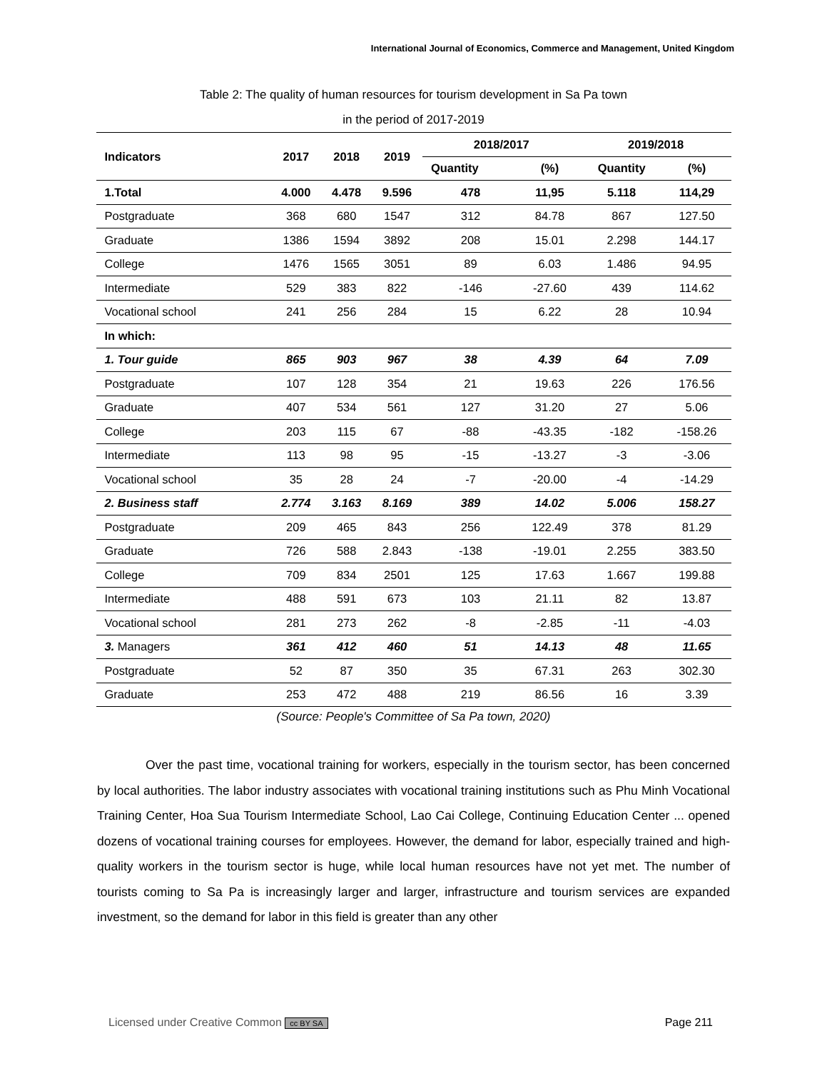International Journal of Economics, Commerce and Management, United Kingdom
Table 2: The quality of human resources for tourism development in Sa Pa town
in the period of 2017-2019
| Indicators | 2017 | 2018 | 2019 | 2018/2017 | | 2019/2018 | |
| --- | --- | --- | --- | --- | --- | --- | --- |
| | | | | Quantity | (%) | Quantity | (%) |
| 1.Total | 4.000 | 4.478 | 9.596 | 478 | 11,95 | 5.118 | 114,29 |
| Postgraduate | 368 | 680 | 1547 | 312 | 84.78 | 867 | 127.50 |
| Graduate | 1386 | 1594 | 3892 | 208 | 15.01 | 2.298 | 144.17 |
| College | 1476 | 1565 | 3051 | 89 | 6.03 | 1.486 | 94.95 |
| Intermediate | 529 | 383 | 822 | -146 | -27.60 | 439 | 114.62 |
| Vocational school | 241 | 256 | 284 | 15 | 6.22 | 28 | 10.94 |
| In which: | | | | | | | |
| 1. Tour guide | 865 | 903 | 967 | 38 | 4.39 | 64 | 7.09 |
| Postgraduate | 107 | 128 | 354 | 21 | 19.63 | 226 | 176.56 |
| Graduate | 407 | 534 | 561 | 127 | 31.20 | 27 | 5.06 |
| College | 203 | 115 | 67 | -88 | -43.35 | -182 | -158.26 |
| Intermediate | 113 | 98 | 95 | -15 | -13.27 | -3 | -3.06 |
| Vocational school | 35 | 28 | 24 | -7 | -20.00 | -4 | -14.29 |
| 2. Business staff | 2.774 | 3.163 | 8.169 | 389 | 14.02 | 5.006 | 158.27 |
| Postgraduate | 209 | 465 | 843 | 256 | 122.49 | 378 | 81.29 |
| Graduate | 726 | 588 | 2.843 | -138 | -19.01 | 2.255 | 383.50 |
| College | 709 | 834 | 2501 | 125 | 17.63 | 1.667 | 199.88 |
| Intermediate | 488 | 591 | 673 | 103 | 21.11 | 82 | 13.87 |
| Vocational school | 281 | 273 | 262 | -8 | -2.85 | -11 | -4.03 |
| 3. Managers | 361 | 412 | 460 | 51 | 14.13 | 48 | 11.65 |
| Postgraduate | 52 | 87 | 350 | 35 | 67.31 | 263 | 302.30 |
| Graduate | 253 | 472 | 488 | 219 | 86.56 | 16 | 3.39 |
(Source: People's Committee of Sa Pa town, 2020)
Over the past time, vocational training for workers, especially in the tourism sector, has been concerned by local authorities. The labor industry associates with vocational training institutions such as Phu Minh Vocational Training Center, Hoa Sua Tourism Intermediate School, Lao Cai College, Continuing Education Center ... opened dozens of vocational training courses for employees. However, the demand for labor, especially trained and high-quality workers in the tourism sector is huge, while local human resources have not yet met. The number of tourists coming to Sa Pa is increasingly larger and larger, infrastructure and tourism services are expanded investment, so the demand for labor in this field is greater than any other
Licensed under Creative Common cc BY SA Page 211